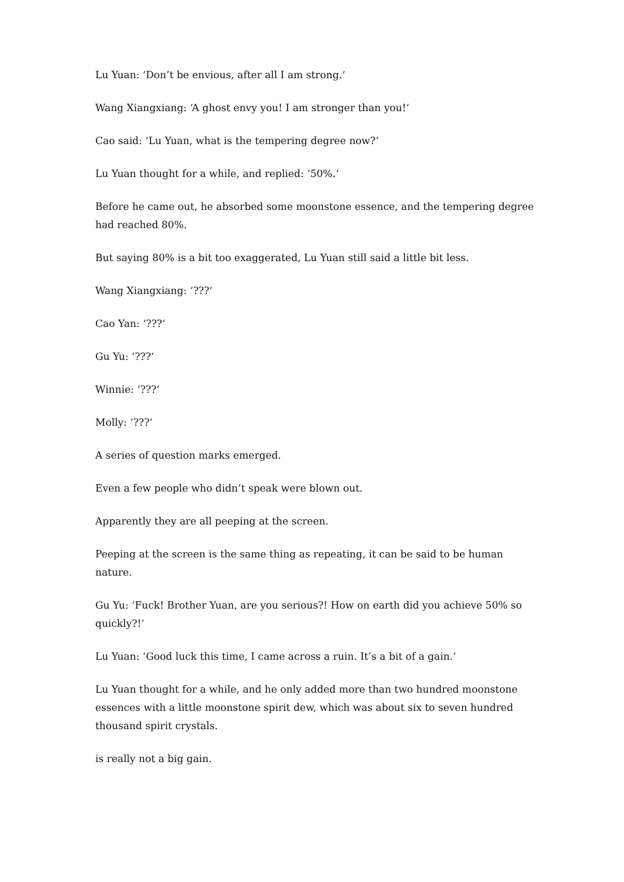Lu Yuan: ‘Don’t be envious, after all I am strong.‘
Wang Xiangxiang: ‘A ghost envy you! I am stronger than you!‘
Cao said: ‘Lu Yuan, what is the tempering degree now?‘
Lu Yuan thought for a while, and replied: ‘50%.‘
Before he came out, he absorbed some moonstone essence, and the tempering degree had reached 80%.
But saying 80% is a bit too exaggerated, Lu Yuan still said a little bit less.
Wang Xiangxiang: ‘???‘
Cao Yan: ‘???‘
Gu Yu: ‘???‘
Winnie: ‘???‘
Molly: ‘???‘
A series of question marks emerged.
Even a few people who didn’t speak were blown out.
Apparently they are all peeping at the screen.
Peeping at the screen is the same thing as repeating, it can be said to be human nature.
Gu Yu: ‘Fuck! Brother Yuan, are you serious?! How on earth did you achieve 50% so quickly?!‘
Lu Yuan: ‘Good luck this time, I came across a ruin. It’s a bit of a gain.‘
Lu Yuan thought for a while, and he only added more than two hundred moonstone essences with a little moonstone spirit dew, which was about six to seven hundred thousand spirit crystals.
is really not a big gain.